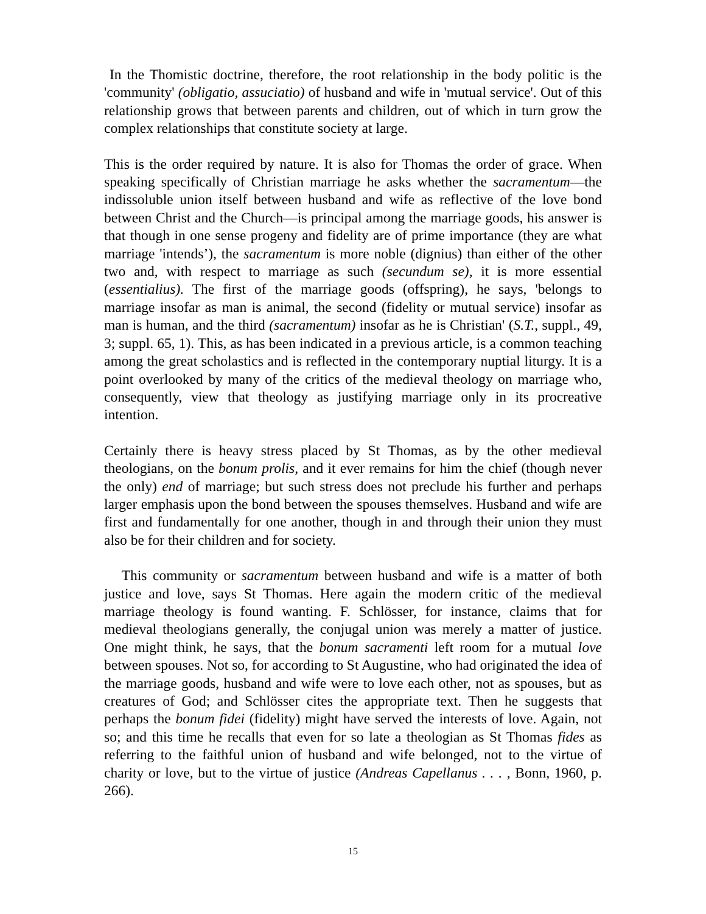In the Thomistic doctrine, therefore, the root relationship in the body politic is the 'community' (obligatio, assuciatio) of husband and wife in 'mutual service'. Out of this relationship grows that between parents and children, out of which in turn grow the complex relationships that constitute society at large.
This is the order required by nature. It is also for Thomas the order of grace. When speaking specifically of Christian marriage he asks whether the sacramentum—the indissoluble union itself between husband and wife as reflective of the love bond between Christ and the Church—is principal among the marriage goods, his answer is that though in one sense progeny and fidelity are of prime importance (they are what marriage 'intends’), the sacramentum is more noble (dignius) than either of the other two and, with respect to marriage as such (secundum se), it is more essential (essentialius). The first of the marriage goods (offspring), he says, 'belongs to marriage insofar as man is animal, the second (fidelity or mutual service) insofar as man is human, and the third (sacramentum) insofar as he is Christian' (S.T., suppl., 49, 3; suppl. 65, 1). This, as has been indicated in a previous article, is a common teaching among the great scholastics and is reflected in the contemporary nuptial liturgy. It is a point overlooked by many of the critics of the medieval theology on marriage who, consequently, view that theology as justifying marriage only in its procreative intention.
Certainly there is heavy stress placed by St Thomas, as by the other medieval theologians, on the bonum prolis, and it ever remains for him the chief (though never the only) end of marriage; but such stress does not preclude his further and perhaps larger emphasis upon the bond between the spouses themselves. Husband and wife are first and fundamentally for one another, though in and through their union they must also be for their children and for society.
This community or sacramentum between husband and wife is a matter of both justice and love, says St Thomas. Here again the modern critic of the medieval marriage theology is found wanting. F. Schlösser, for instance, claims that for medieval theologians generally, the conjugal union was merely a matter of justice. One might think, he says, that the bonum sacramenti left room for a mutual love between spouses. Not so, for according to St Augustine, who had originated the idea of the marriage goods, husband and wife were to love each other, not as spouses, but as creatures of God; and Schlösser cites the appropriate text. Then he suggests that perhaps the bonum fidei (fidelity) might have served the interests of love. Again, not so; and this time he recalls that even for so late a theologian as St Thomas fides as referring to the faithful union of husband and wife belonged, not to the virtue of charity or love, but to the virtue of justice (Andreas Capellanus . . . , Bonn, 1960, p. 266).
15